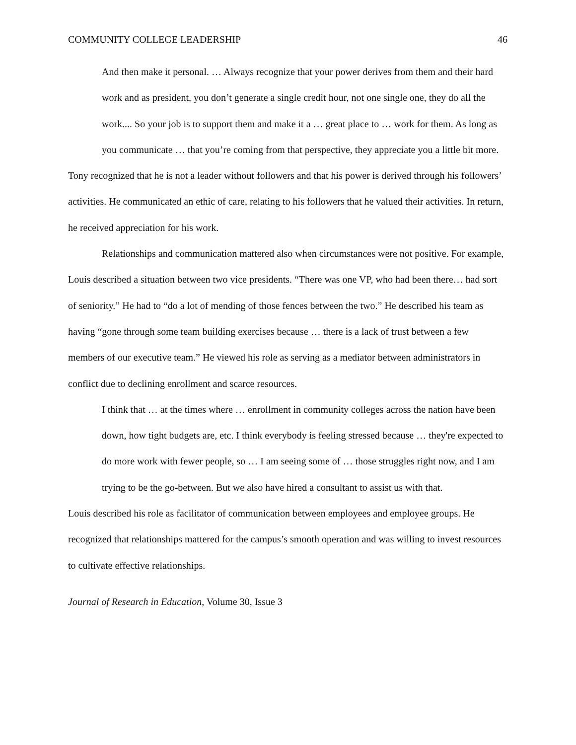COMMUNITY COLLEGE LEADERSHIP 46
And then make it personal. … Always recognize that your power derives from them and their hard work and as president, you don’t generate a single credit hour, not one single one, they do all the work.... So your job is to support them and make it a … great place to … work for them. As long as you communicate … that you’re coming from that perspective, they appreciate you a little bit more.
Tony recognized that he is not a leader without followers and that his power is derived through his followers’ activities. He communicated an ethic of care, relating to his followers that he valued their activities. In return, he received appreciation for his work.
Relationships and communication mattered also when circumstances were not positive. For example, Louis described a situation between two vice presidents. “There was one VP, who had been there… had sort of seniority.” He had to “do a lot of mending of those fences between the two.” He described his team as having “gone through some team building exercises because … there is a lack of trust between a few members of our executive team.” He viewed his role as serving as a mediator between administrators in conflict due to declining enrollment and scarce resources.
I think that … at the times where … enrollment in community colleges across the nation have been down, how tight budgets are, etc. I think everybody is feeling stressed because … they're expected to do more work with fewer people, so … I am seeing some of … those struggles right now, and I am trying to be the go-between. But we also have hired a consultant to assist us with that.
Louis described his role as facilitator of communication between employees and employee groups. He recognized that relationships mattered for the campus’s smooth operation and was willing to invest resources to cultivate effective relationships.
Journal of Research in Education, Volume 30, Issue 3